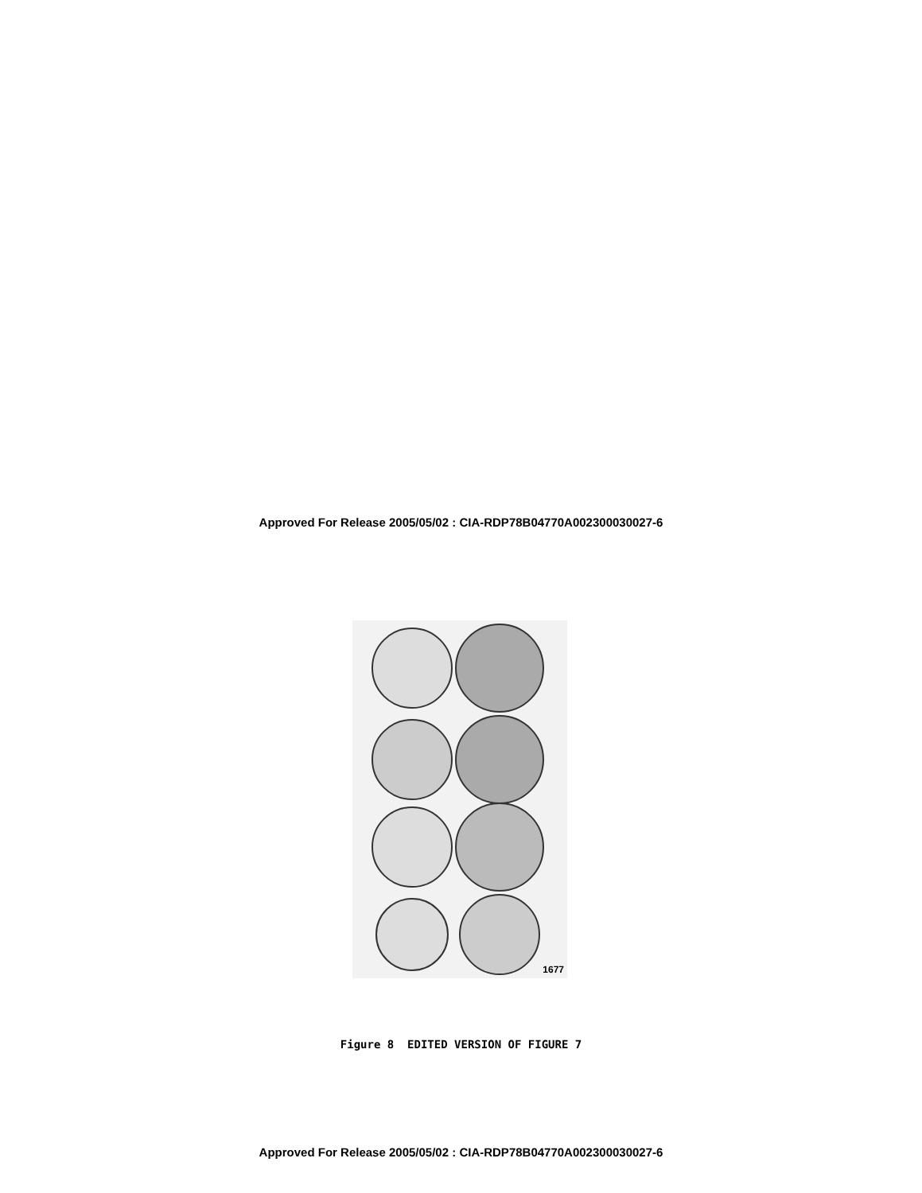Approved For Release 2005/05/02 : CIA-RDP78B04770A002300030027-6
1677
Figure 8 EDITED VERSION OF FIGURE 7
Approved For Release 2005/05/02 : CIA-RDP78B04770A002300030027-6